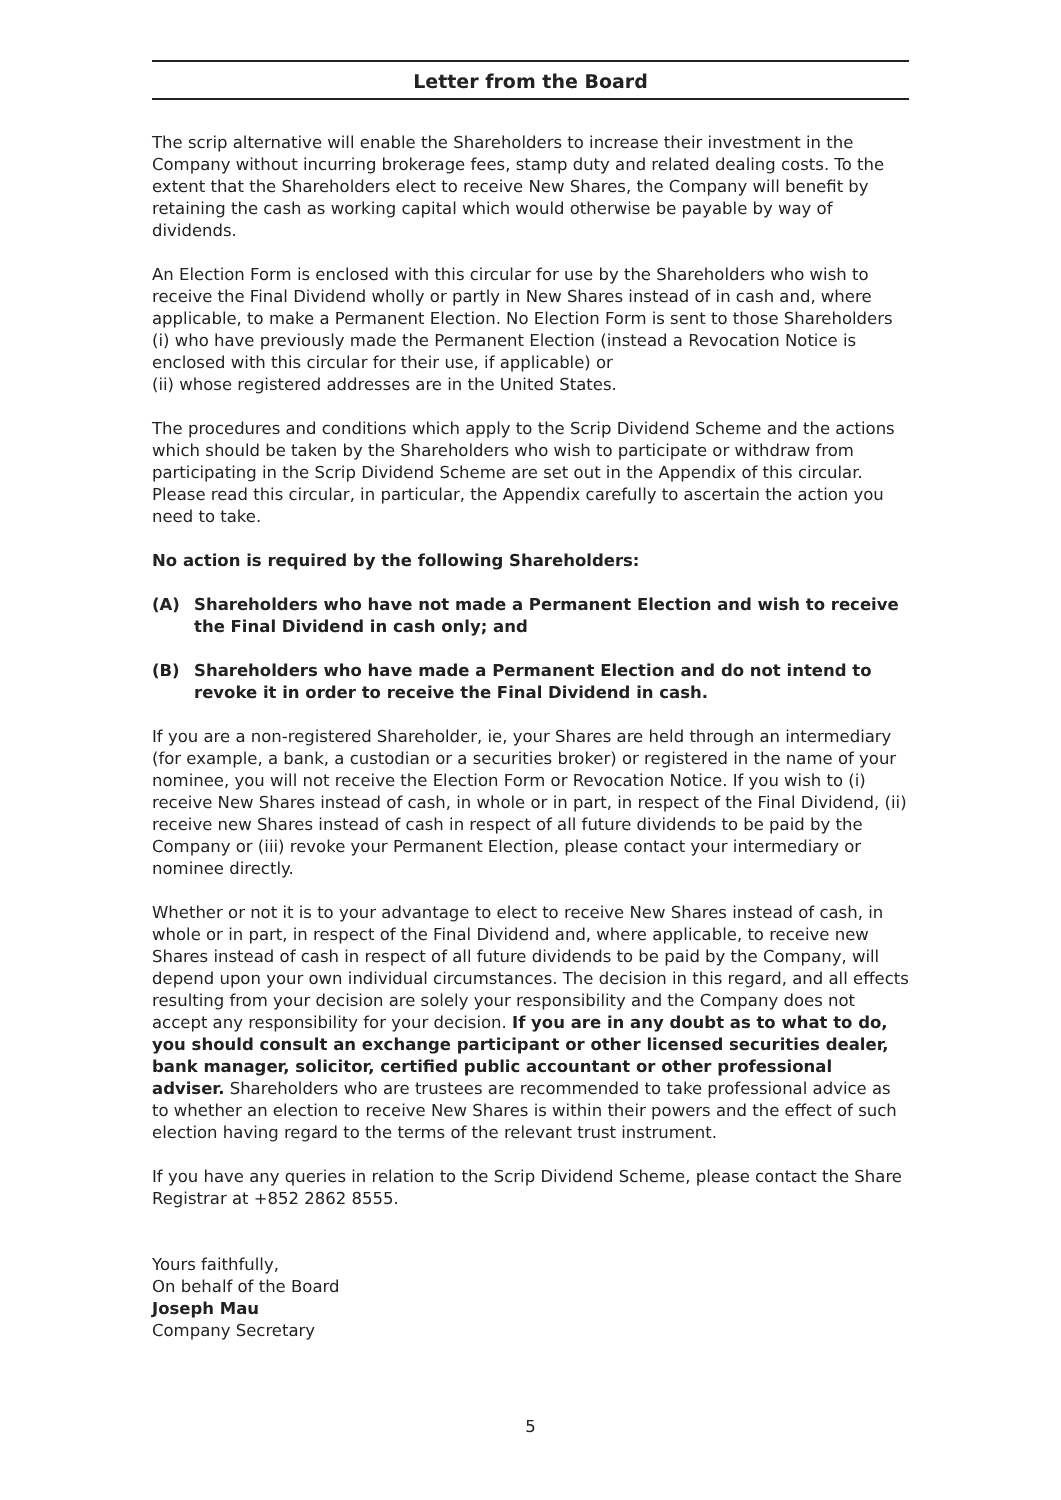Letter from the Board
The scrip alternative will enable the Shareholders to increase their investment in the Company without incurring brokerage fees, stamp duty and related dealing costs. To the extent that the Shareholders elect to receive New Shares, the Company will benefit by retaining the cash as working capital which would otherwise be payable by way of dividends.
An Election Form is enclosed with this circular for use by the Shareholders who wish to receive the Final Dividend wholly or partly in New Shares instead of in cash and, where applicable, to make a Permanent Election. No Election Form is sent to those Shareholders (i) who have previously made the Permanent Election (instead a Revocation Notice is enclosed with this circular for their use, if applicable) or
(ii) whose registered addresses are in the United States.
The procedures and conditions which apply to the Scrip Dividend Scheme and the actions which should be taken by the Shareholders who wish to participate or withdraw from participating in the Scrip Dividend Scheme are set out in the Appendix of this circular. Please read this circular, in particular, the Appendix carefully to ascertain the action you need to take.
No action is required by the following Shareholders:
(A) Shareholders who have not made a Permanent Election and wish to receive the Final Dividend in cash only; and
(B) Shareholders who have made a Permanent Election and do not intend to revoke it in order to receive the Final Dividend in cash.
If you are a non-registered Shareholder, ie, your Shares are held through an intermediary (for example, a bank, a custodian or a securities broker) or registered in the name of your nominee, you will not receive the Election Form or Revocation Notice. If you wish to (i) receive New Shares instead of cash, in whole or in part, in respect of the Final Dividend, (ii) receive new Shares instead of cash in respect of all future dividends to be paid by the Company or (iii) revoke your Permanent Election, please contact your intermediary or nominee directly.
Whether or not it is to your advantage to elect to receive New Shares instead of cash, in whole or in part, in respect of the Final Dividend and, where applicable, to receive new Shares instead of cash in respect of all future dividends to be paid by the Company, will depend upon your own individual circumstances. The decision in this regard, and all effects resulting from your decision are solely your responsibility and the Company does not accept any responsibility for your decision. If you are in any doubt as to what to do, you should consult an exchange participant or other licensed securities dealer, bank manager, solicitor, certified public accountant or other professional adviser. Shareholders who are trustees are recommended to take professional advice as to whether an election to receive New Shares is within their powers and the effect of such election having regard to the terms of the relevant trust instrument.
If you have any queries in relation to the Scrip Dividend Scheme, please contact the Share Registrar at +852 2862 8555.
Yours faithfully,
On behalf of the Board
Joseph Mau
Company Secretary
5